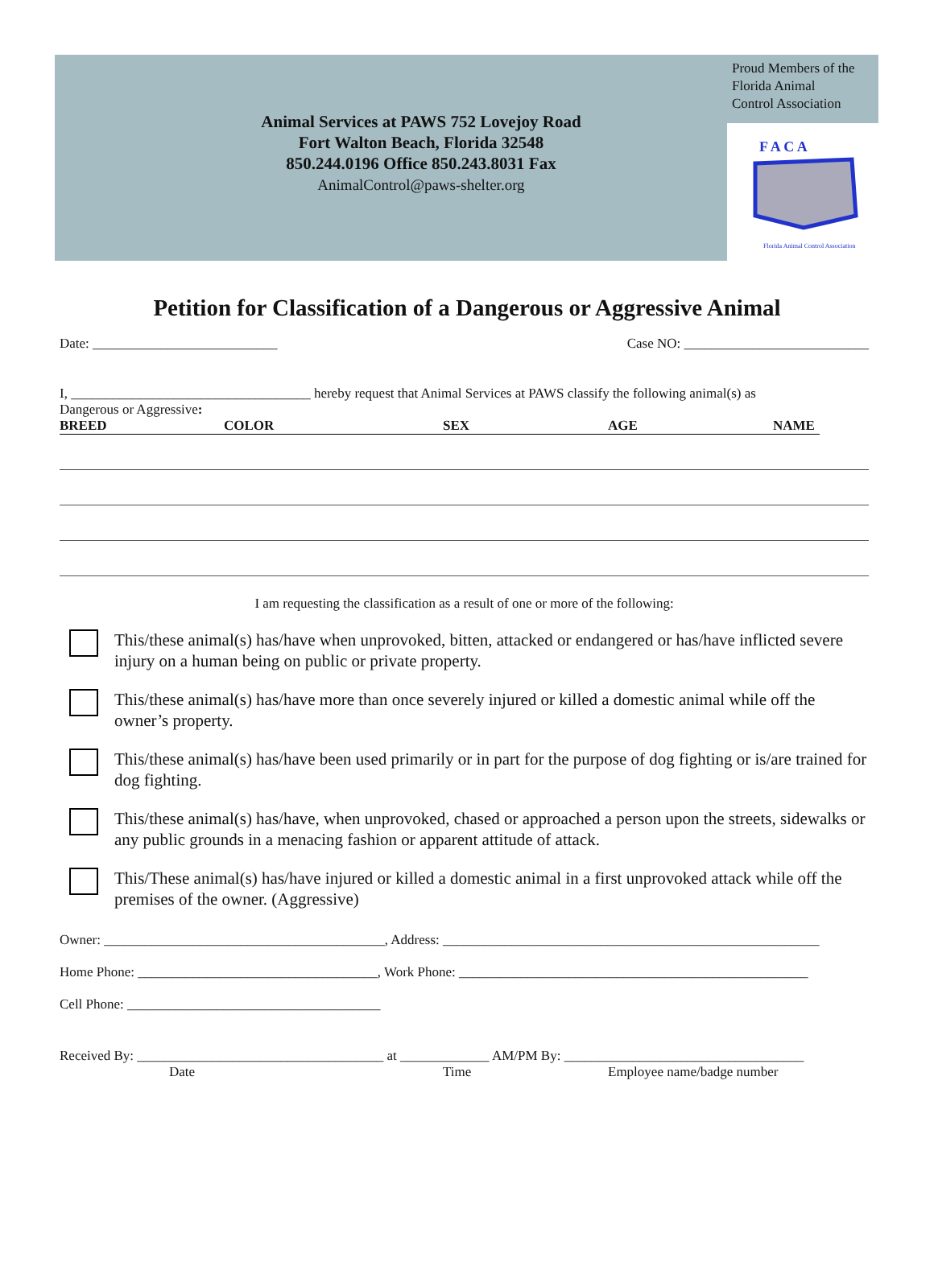Animal Services at PAWS 752 Lovejoy Road
Fort Walton Beach, Florida 32548
850.244.0196 Office 850.243.8031 Fax
AnimalControl@paws-shelter.org
Proud Members of the
Florida Animal
Control Association
F A C A
Florida Animal Control Association
Petition for Classification of a Dangerous or Aggressive Animal
Date: ___________________________ Case NO: ___________________________
I, ___________________________________ hereby request that Animal Services at PAWS classify the following animal(s) as
Dangerous or Aggressive:
BREED COLOR SEX AGE NAME
I am requesting the classification as a result of one or more of the following:
This/these animal(s) has/have when unprovoked, bitten, attacked or endangered or has/have inflicted severe injury on a human being on public or private property.
This/these animal(s) has/have more than once severely injured or killed a domestic animal while off the owner’s property.
This/these animal(s) has/have been used primarily or in part for the purpose of dog fighting or is/are trained for dog fighting.
This/these animal(s) has/have, when unprovoked, chased or approached a person upon the streets, sidewalks or any public grounds in a menacing fashion or apparent attitude of attack.
This/These animal(s) has/have injured or killed a domestic animal in a first unprovoked attack while off the premises of the owner. (Aggressive)
Owner: _________________________________________, Address: _______________________________________________________
Home Phone: ___________________________________, Work Phone: ___________________________________________________
Cell Phone: _____________________________________
Received By: ____________________________________ at _____________ AM/PM By: ___________________________________
Date Time Employee name/badge number